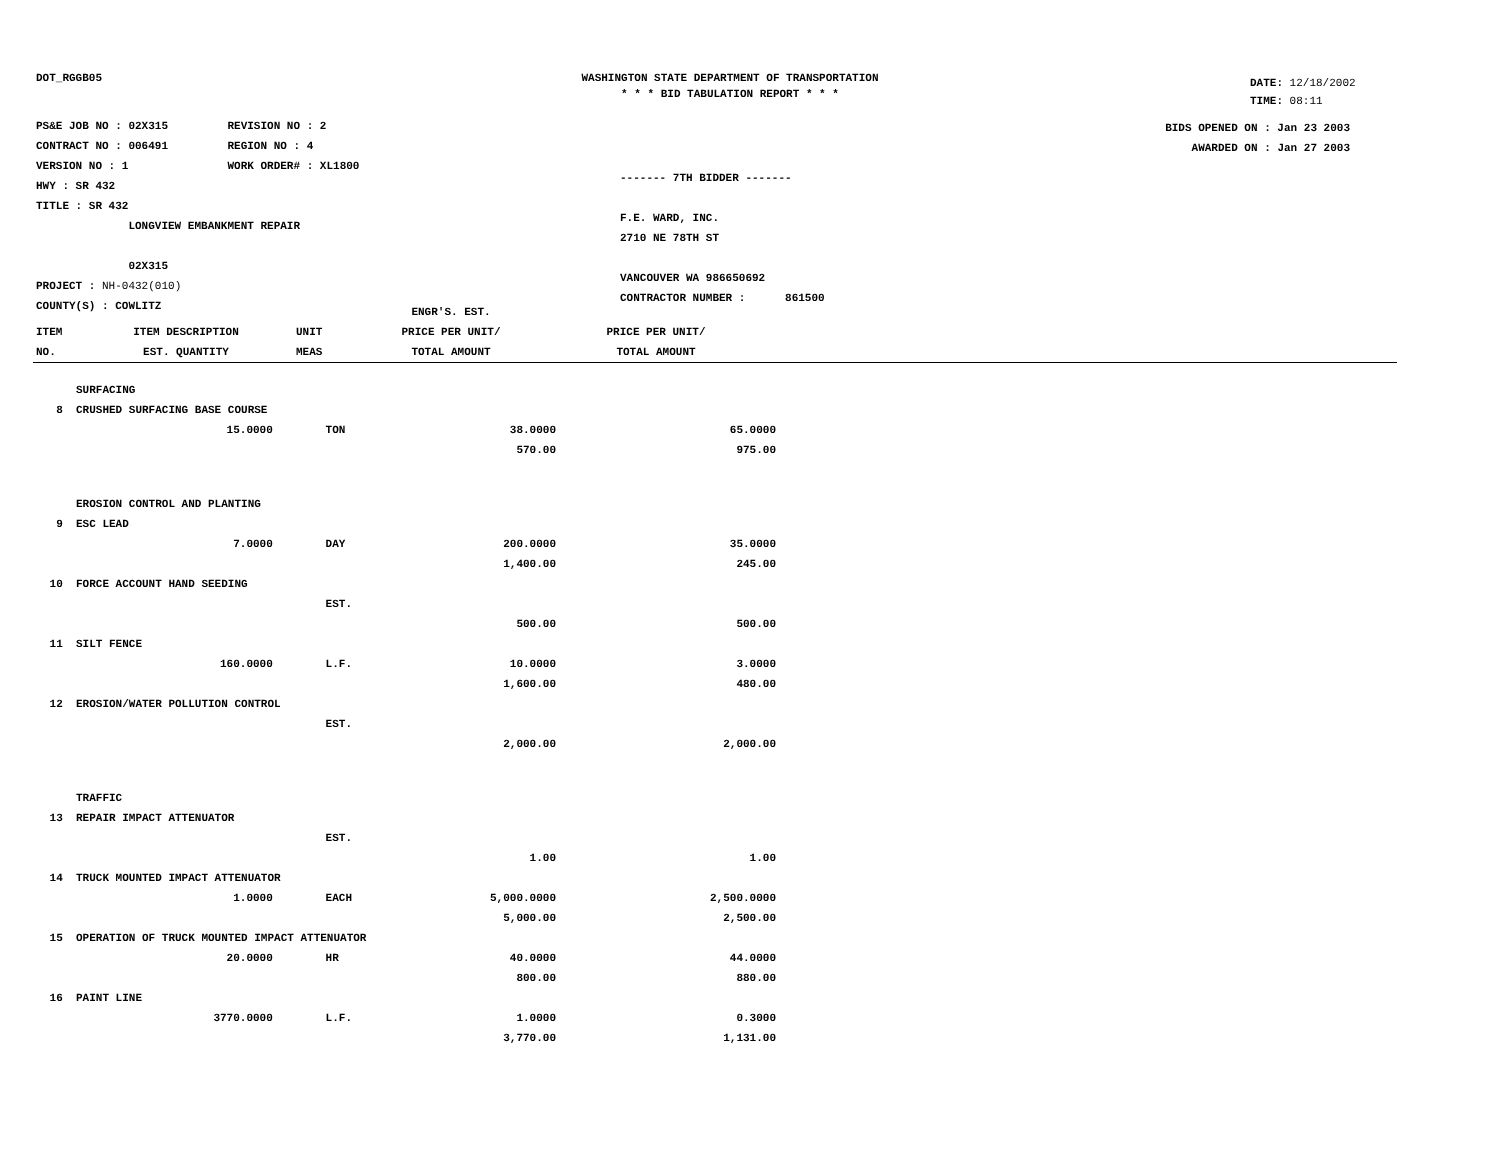DOT_RGGB05
WASHINGTON STATE DEPARTMENT OF TRANSPORTATION
* * * BID TABULATION REPORT * * *
DATE: 12/18/2002
TIME: 08:11
BIDS OPENED ON : Jan 23 2003
AWARDED ON : Jan 27 2003
PS&E JOB NO : 02X315 REVISION NO : 2
CONTRACT NO : 006491 REGION NO : 4
VERSION NO : 1 WORK ORDER# : XL1800
HWY : SR 432
TITLE : SR 432
LONGVIEW EMBANKMENT REPAIR
02X315
PROJECT : NH-0432(010)
COUNTY(S) : COWLITZ
------- 7TH BIDDER -------
F.E. WARD, INC.
2710 NE 78TH ST
VANCOUVER WA 986650692
CONTRACTOR NUMBER : 861500
| | | | ENGR'S. EST. | |
| ITEM | ITEM DESCRIPTION | UNIT | PRICE PER UNIT/ | PRICE PER UNIT/ |
| NO. | EST. QUANTITY | MEAS | TOTAL AMOUNT | TOTAL AMOUNT |
| | SURFACING | | | |
| 8 | CRUSHED SURFACING BASE COURSE | | | |
| | 15.0000 | TON | 38.0000 | 65.0000 |
| | | | 570.00 | 975.00 |
| | EROSION CONTROL AND PLANTING | | | |
| 9 | ESC LEAD | | | |
| | 7.0000 | DAY | 200.0000 | 35.0000 |
| | | | 1,400.00 | 245.00 |
| 10 | FORCE ACCOUNT HAND SEEDING | | | |
| | | EST. | | |
| | | | 500.00 | 500.00 |
| 11 | SILT FENCE | | | |
| | 160.0000 | L.F. | 10.0000 | 3.0000 |
| | | | 1,600.00 | 480.00 |
| 12 | EROSION/WATER POLLUTION CONTROL | | | |
| | | EST. | | |
| | | | 2,000.00 | 2,000.00 |
| | TRAFFIC | | | |
| 13 | REPAIR IMPACT ATTENUATOR | | | |
| | | EST. | | |
| | | | 1.00 | 1.00 |
| 14 | TRUCK MOUNTED IMPACT ATTENUATOR | | | |
| | 1.0000 | EACH | 5,000.0000 | 2,500.0000 |
| | | | 5,000.00 | 2,500.00 |
| 15 | OPERATION OF TRUCK MOUNTED IMPACT ATTENUATOR | | | |
| | 20.0000 | HR | 40.0000 | 44.0000 |
| | | | 800.00 | 880.00 |
| 16 | PAINT LINE | | | |
| | 3770.0000 | L.F. | 1.0000 | 0.3000 |
| | | | 3,770.00 | 1,131.00 |